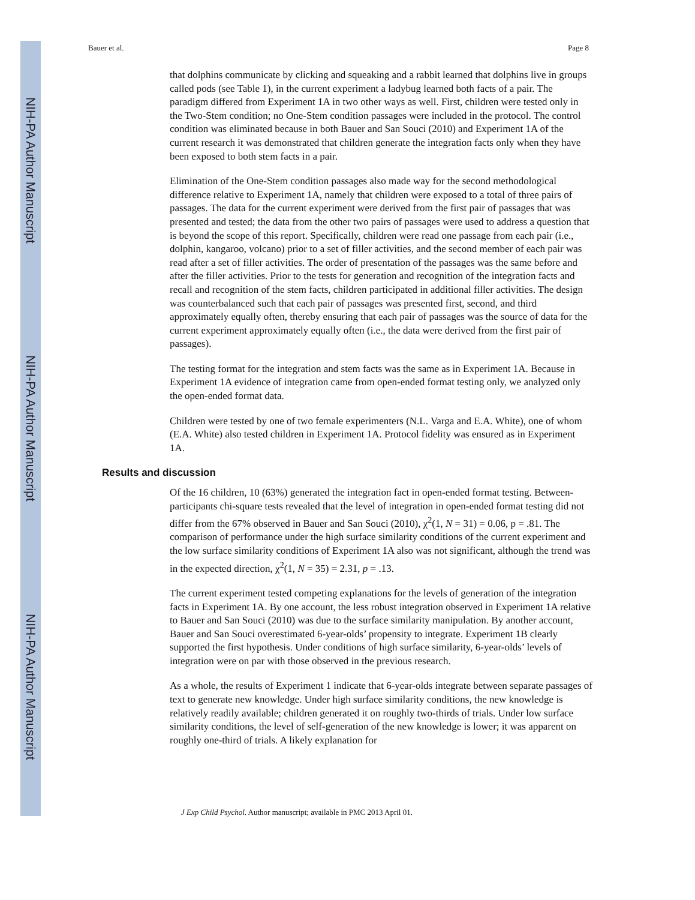NIH-PA Author Manuscript
NIH-PA Author Manuscript
NIH-PA Author Manuscript
Bauer et al. Page 8
that dolphins communicate by clicking and squeaking and a rabbit learned that dolphins live in groups called pods (see Table 1), in the current experiment a ladybug learned both facts of a pair. The paradigm differed from Experiment 1A in two other ways as well. First, children were tested only in the Two-Stem condition; no One-Stem condition passages were included in the protocol. The control condition was eliminated because in both Bauer and San Souci (2010) and Experiment 1A of the current research it was demonstrated that children generate the integration facts only when they have been exposed to both stem facts in a pair.
Elimination of the One-Stem condition passages also made way for the second methodological difference relative to Experiment 1A, namely that children were exposed to a total of three pairs of passages. The data for the current experiment were derived from the first pair of passages that was presented and tested; the data from the other two pairs of passages were used to address a question that is beyond the scope of this report. Specifically, children were read one passage from each pair (i.e., dolphin, kangaroo, volcano) prior to a set of filler activities, and the second member of each pair was read after a set of filler activities. The order of presentation of the passages was the same before and after the filler activities. Prior to the tests for generation and recognition of the integration facts and recall and recognition of the stem facts, children participated in additional filler activities. The design was counterbalanced such that each pair of passages was presented first, second, and third approximately equally often, thereby ensuring that each pair of passages was the source of data for the current experiment approximately equally often (i.e., the data were derived from the first pair of passages).
The testing format for the integration and stem facts was the same as in Experiment 1A. Because in Experiment 1A evidence of integration came from open-ended format testing only, we analyzed only the open-ended format data.
Children were tested by one of two female experimenters (N.L. Varga and E.A. White), one of whom (E.A. White) also tested children in Experiment 1A. Protocol fidelity was ensured as in Experiment 1A.
Results and discussion
Of the 16 children, 10 (63%) generated the integration fact in open-ended format testing. Between-participants chi-square tests revealed that the level of integration in open-ended format testing did not differ from the 67% observed in Bauer and San Souci (2010), χ<sup>2</sup>(1, N = 31) = 0.06, p = .81. The comparison of performance under the high surface similarity conditions of the current experiment and the low surface similarity conditions of Experiment 1A also was not significant, although the trend was in the expected direction, χ<sup>2</sup>(1, N = 35) = 2.31, p = .13.
The current experiment tested competing explanations for the levels of generation of the integration facts in Experiment 1A. By one account, the less robust integration observed in Experiment 1A relative to Bauer and San Souci (2010) was due to the surface similarity manipulation. By another account, Bauer and San Souci overestimated 6-year-olds’ propensity to integrate. Experiment 1B clearly supported the first hypothesis. Under conditions of high surface similarity, 6-year-olds’ levels of integration were on par with those observed in the previous research.
As a whole, the results of Experiment 1 indicate that 6-year-olds integrate between separate passages of text to generate new knowledge. Under high surface similarity conditions, the new knowledge is relatively readily available; children generated it on roughly two-thirds of trials. Under low surface similarity conditions, the level of self-generation of the new knowledge is lower; it was apparent on roughly one-third of trials. A likely explanation for
J Exp Child Psychol. Author manuscript; available in PMC 2013 April 01.